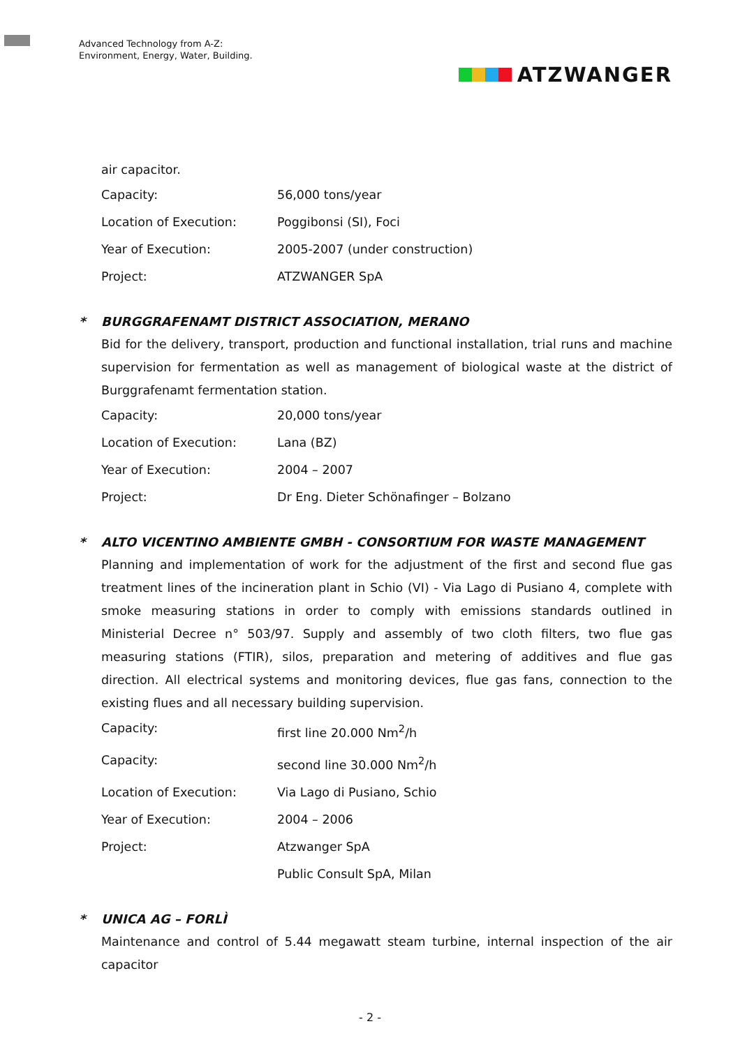Advanced Technology from A-Z:
Environment, Energy, Water, Building.
ATZWANGER
air capacitor.
Capacity: 56,000 tons/year
Location of Execution: Poggibonsi (SI), Foci
Year of Execution: 2005-2007 (under construction)
Project: ATZWANGER SpA
* BURGGRAFENAMT DISTRICT ASSOCIATION, MERANO
Bid for the delivery, transport, production and functional installation, trial runs and machine supervision for fermentation as well as management of biological waste at the district of Burggrafenamt fermentation station.
Capacity: 20,000 tons/year
Location of Execution: Lana (BZ)
Year of Execution: 2004 – 2007
Project: Dr Eng. Dieter Schönafinger – Bolzano
* ALTO VICENTINO AMBIENTE GMBH - CONSORTIUM FOR WASTE MANAGEMENT
Planning and implementation of work for the adjustment of the first and second flue gas treatment lines of the incineration plant in Schio (VI) - Via Lago di Pusiano 4, complete with smoke measuring stations in order to comply with emissions standards outlined in Ministerial Decree n° 503/97. Supply and assembly of two cloth filters, two flue gas measuring stations (FTIR), silos, preparation and metering of additives and flue gas direction. All electrical systems and monitoring devices, flue gas fans, connection to the existing flues and all necessary building supervision.
Capacity: first line 20.000 Nm<sup>2</sup>/h
Capacity: second line 30.000 Nm<sup>2</sup>/h
Location of Execution: Via Lago di Pusiano, Schio
Year of Execution: 2004 – 2006
Project: Atzwanger SpA
Public Consult SpA, Milan
* UNICA AG – FORLÌ
Maintenance and control of 5.44 megawatt steam turbine, internal inspection of the air capacitor
- 2 -